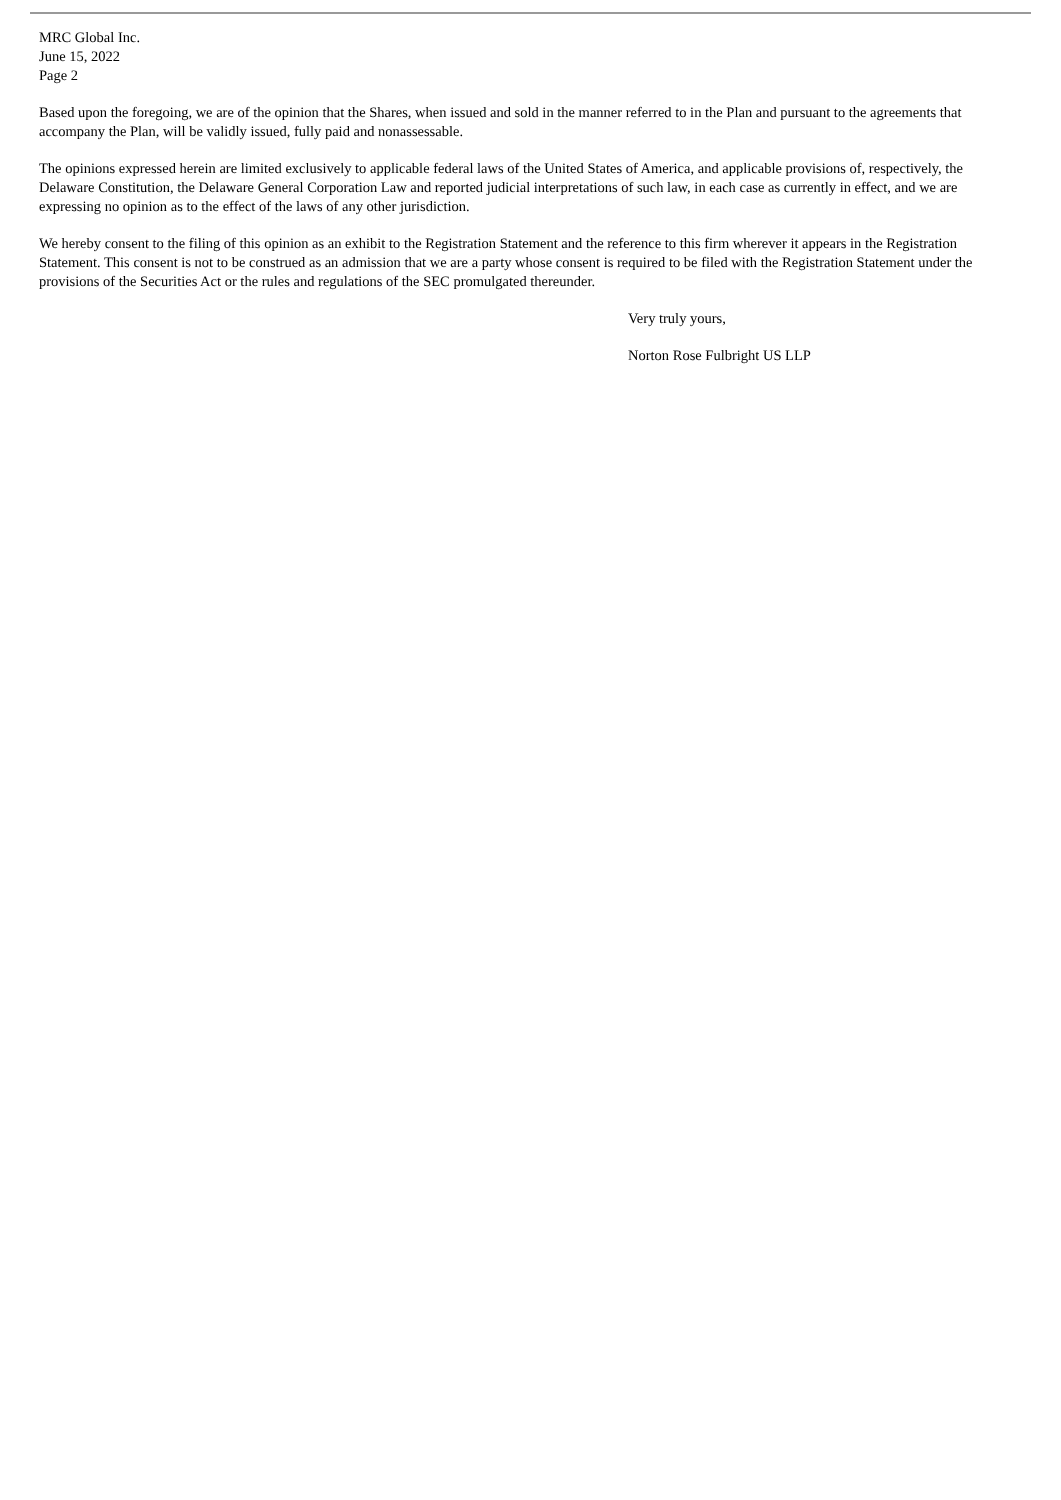MRC Global Inc.
June 15, 2022
Page 2
Based upon the foregoing, we are of the opinion that the Shares, when issued and sold in the manner referred to in the Plan and pursuant to the agreements that accompany the Plan, will be validly issued, fully paid and nonassessable.
The opinions expressed herein are limited exclusively to applicable federal laws of the United States of America, and applicable provisions of, respectively, the Delaware Constitution, the Delaware General Corporation Law and reported judicial interpretations of such law, in each case as currently in effect, and we are expressing no opinion as to the effect of the laws of any other jurisdiction.
We hereby consent to the filing of this opinion as an exhibit to the Registration Statement and the reference to this firm wherever it appears in the Registration Statement. This consent is not to be construed as an admission that we are a party whose consent is required to be filed with the Registration Statement under the provisions of the Securities Act or the rules and regulations of the SEC promulgated thereunder.
Very truly yours,
Norton Rose Fulbright US LLP